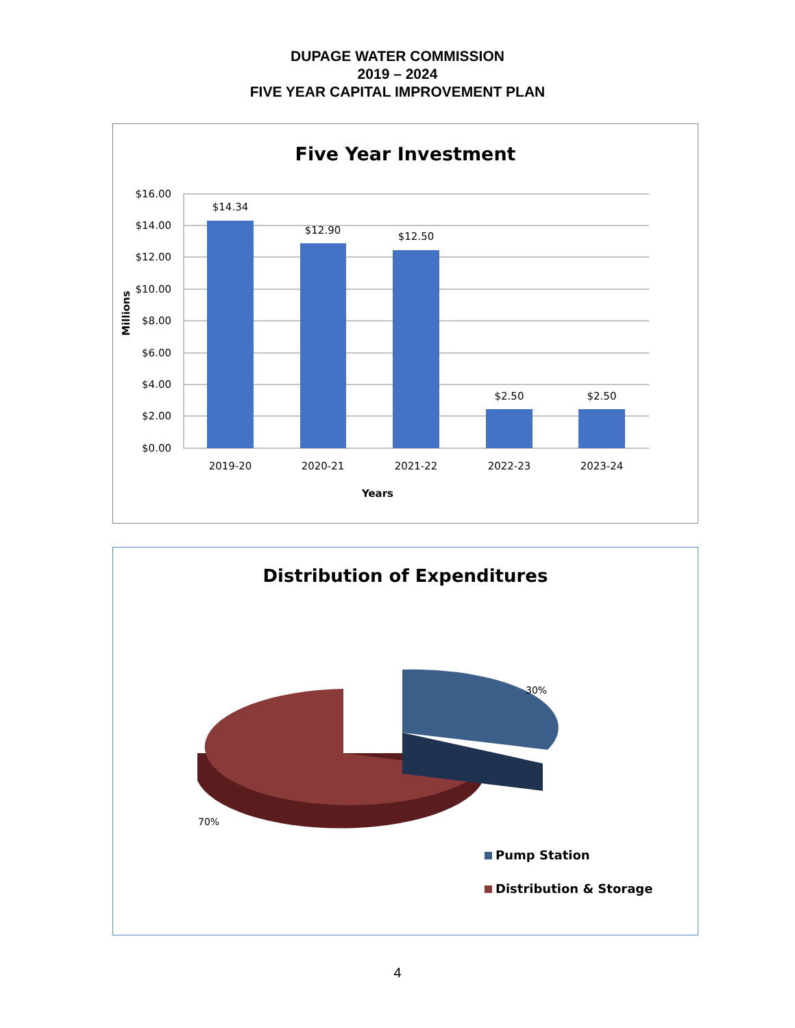DUPAGE WATER COMMISSION
2019 – 2024
FIVE YEAR CAPITAL IMPROVEMENT PLAN
Five Year Investment
$16.00
$14.00
$12.00
$10.00
$8.00
$6.00
$4.00
$2.00
$0.00
$14.34
$12.90
$12.50
$2.50
$2.50
2019-20
2020-21
2021-22
2022-23
2023-24
Years
Millions
Distribution of Expenditures
30%
70%
Pump Station
Distribution & Storage
4